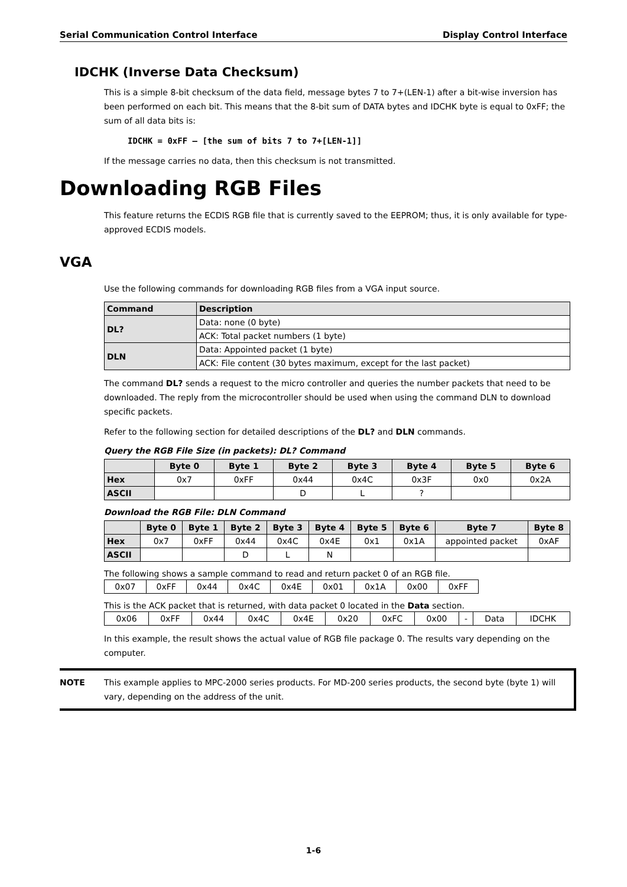Serial Communication Control Interface Display Control Interface
IDCHK (Inverse Data Checksum)
This is a simple 8-bit checksum of the data field, message bytes 7 to 7+(LEN-1) after a bit-wise inversion has been performed on each bit. This means that the 8-bit sum of DATA bytes and IDCHK byte is equal to 0xFF; the sum of all data bits is:
IDCHK = 0xFF – [the sum of bits 7 to 7+[LEN-1]]
If the message carries no data, then this checksum is not transmitted.
Downloading RGB Files
This feature returns the ECDIS RGB file that is currently saved to the EEPROM; thus, it is only available for type-approved ECDIS models.
VGA
Use the following commands for downloading RGB files from a VGA input source.
| Command | Description |
| --- | --- |
| DL? | Data: none (0 byte) |
| | ACK: Total packet numbers (1 byte) |
| DLN | Data: Appointed packet (1 byte) |
| | ACK: File content (30 bytes maximum, except for the last packet) |
The command DL? sends a request to the micro controller and queries the number packets that need to be downloaded. The reply from the microcontroller should be used when using the command DLN to download specific packets.
Refer to the following section for detailed descriptions of the DL? and DLN commands.
Query the RGB File Size (in packets): DL? Command
| | Byte 0 | Byte 1 | Byte 2 | Byte 3 | Byte 4 | Byte 5 | Byte 6 |
| --- | --- | --- | --- | --- | --- | --- | --- |
| Hex | 0x7 | 0xFF | 0x44 | 0x4C | 0x3F | 0x0 | 0x2A |
| ASCII | | | D | L | ? | | |
Download the RGB File: DLN Command
| | Byte 0 | Byte 1 | Byte 2 | Byte 3 | Byte 4 | Byte 5 | Byte 6 | Byte 7 | Byte 8 |
| --- | --- | --- | --- | --- | --- | --- | --- | --- | --- |
| Hex | 0x7 | 0xFF | 0x44 | 0x4C | 0x4E | 0x1 | 0x1A | appointed packet | 0xAF |
| ASCII | | | D | L | N | | | | |
The following shows a sample command to read and return packet 0 of an RGB file.
| 0x07 | 0xFF | 0x44 | 0x4C | 0x4E | 0x01 | 0x1A | 0x00 | 0xFF |
This is the ACK packet that is returned, with data packet 0 located in the Data section.
| 0x06 | 0xFF | 0x44 | 0x4C | 0x4E | 0x20 | 0xFC | 0x00 | - | Data | IDCHK |
In this example, the result shows the actual value of RGB file package 0. The results vary depending on the computer.
NOTE This example applies to MPC-2000 series products. For MD-200 series products, the second byte (byte 1) will vary, depending on the address of the unit.
1-6